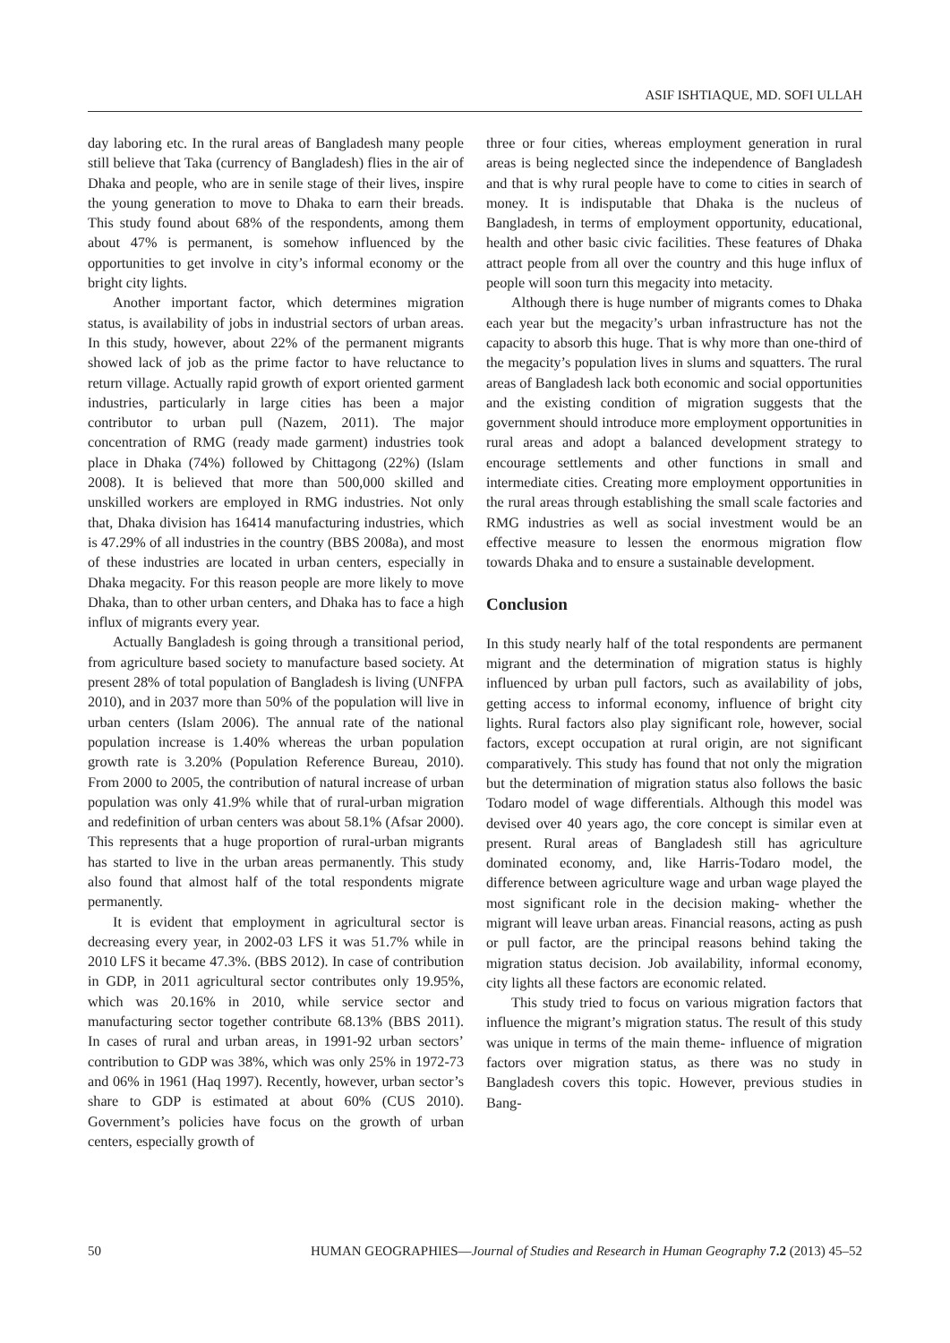ASIF ISHTIAQUE, MD. SOFI ULLAH
day laboring etc. In the rural areas of Bangladesh many people still believe that Taka (currency of Bangladesh) flies in the air of Dhaka and people, who are in senile stage of their lives, inspire the young generation to move to Dhaka to earn their breads. This study found about 68% of the respondents, among them about 47% is permanent, is somehow influenced by the opportunities to get involve in city’s informal economy or the bright city lights.
Another important factor, which determines migration status, is availability of jobs in industrial sectors of urban areas. In this study, however, about 22% of the permanent migrants showed lack of job as the prime factor to have reluctance to return village. Actually rapid growth of export oriented garment industries, particularly in large cities has been a major contributor to urban pull (Nazem, 2011). The major concentration of RMG (ready made garment) industries took place in Dhaka (74%) followed by Chittagong (22%) (Islam 2008). It is believed that more than 500,000 skilled and unskilled workers are employed in RMG industries. Not only that, Dhaka division has 16414 manufacturing industries, which is 47.29% of all industries in the country (BBS 2008a), and most of these industries are located in urban centers, especially in Dhaka megacity. For this reason people are more likely to move Dhaka, than to other urban centers, and Dhaka has to face a high influx of migrants every year.
Actually Bangladesh is going through a transitional period, from agriculture based society to manufacture based society. At present 28% of total population of Bangladesh is living (UNFPA 2010), and in 2037 more than 50% of the population will live in urban centers (Islam 2006). The annual rate of the national population increase is 1.40% whereas the urban population growth rate is 3.20% (Population Reference Bureau, 2010). From 2000 to 2005, the contribution of natural increase of urban population was only 41.9% while that of rural-urban migration and redefinition of urban centers was about 58.1% (Afsar 2000). This represents that a huge proportion of rural-urban migrants has started to live in the urban areas permanently. This study also found that almost half of the total respondents migrate permanently.
It is evident that employment in agricultural sector is decreasing every year, in 2002-03 LFS it was 51.7% while in 2010 LFS it became 47.3%. (BBS 2012). In case of contribution in GDP, in 2011 agricultural sector contributes only 19.95%, which was 20.16% in 2010, while service sector and manufacturing sector together contribute 68.13% (BBS 2011). In cases of rural and urban areas, in 1991-92 urban sectors’ contribution to GDP was 38%, which was only 25% in 1972-73 and 06% in 1961 (Haq 1997). Recently, however, urban sector’s share to GDP is estimated at about 60% (CUS 2010). Government’s policies have focus on the growth of urban centers, especially growth of
three or four cities, whereas employment generation in rural areas is being neglected since the independence of Bangladesh and that is why rural people have to come to cities in search of money. It is indisputable that Dhaka is the nucleus of Bangladesh, in terms of employment opportunity, educational, health and other basic civic facilities. These features of Dhaka attract people from all over the country and this huge influx of people will soon turn this megacity into metacity.
Although there is huge number of migrants comes to Dhaka each year but the megacity’s urban infrastructure has not the capacity to absorb this huge. That is why more than one-third of the megacity’s population lives in slums and squatters. The rural areas of Bangladesh lack both economic and social opportunities and the existing condition of migration suggests that the government should introduce more employment opportunities in rural areas and adopt a balanced development strategy to encourage settlements and other functions in small and intermediate cities. Creating more employment opportunities in the rural areas through establishing the small scale factories and RMG industries as well as social investment would be an effective measure to lessen the enormous migration flow towards Dhaka and to ensure a sustainable development.
Conclusion
In this study nearly half of the total respondents are permanent migrant and the determination of migration status is highly influenced by urban pull factors, such as availability of jobs, getting access to informal economy, influence of bright city lights. Rural factors also play significant role, however, social factors, except occupation at rural origin, are not significant comparatively. This study has found that not only the migration but the determination of migration status also follows the basic Todaro model of wage differentials. Although this model was devised over 40 years ago, the core concept is similar even at present. Rural areas of Bangladesh still has agriculture dominated economy, and, like Harris-Todaro model, the difference between agriculture wage and urban wage played the most significant role in the decision making- whether the migrant will leave urban areas. Financial reasons, acting as push or pull factor, are the principal reasons behind taking the migration status decision. Job availability, informal economy, city lights all these factors are economic related.
This study tried to focus on various migration factors that influence the migrant’s migration status. The result of this study was unique in terms of the main theme- influence of migration factors over migration status, as there was no study in Bangladesh covers this topic. However, previous studies in Bang-
50 HUMAN GEOGRAPHIES—Journal of Studies and Research in Human Geography 7.2 (2013) 45–52